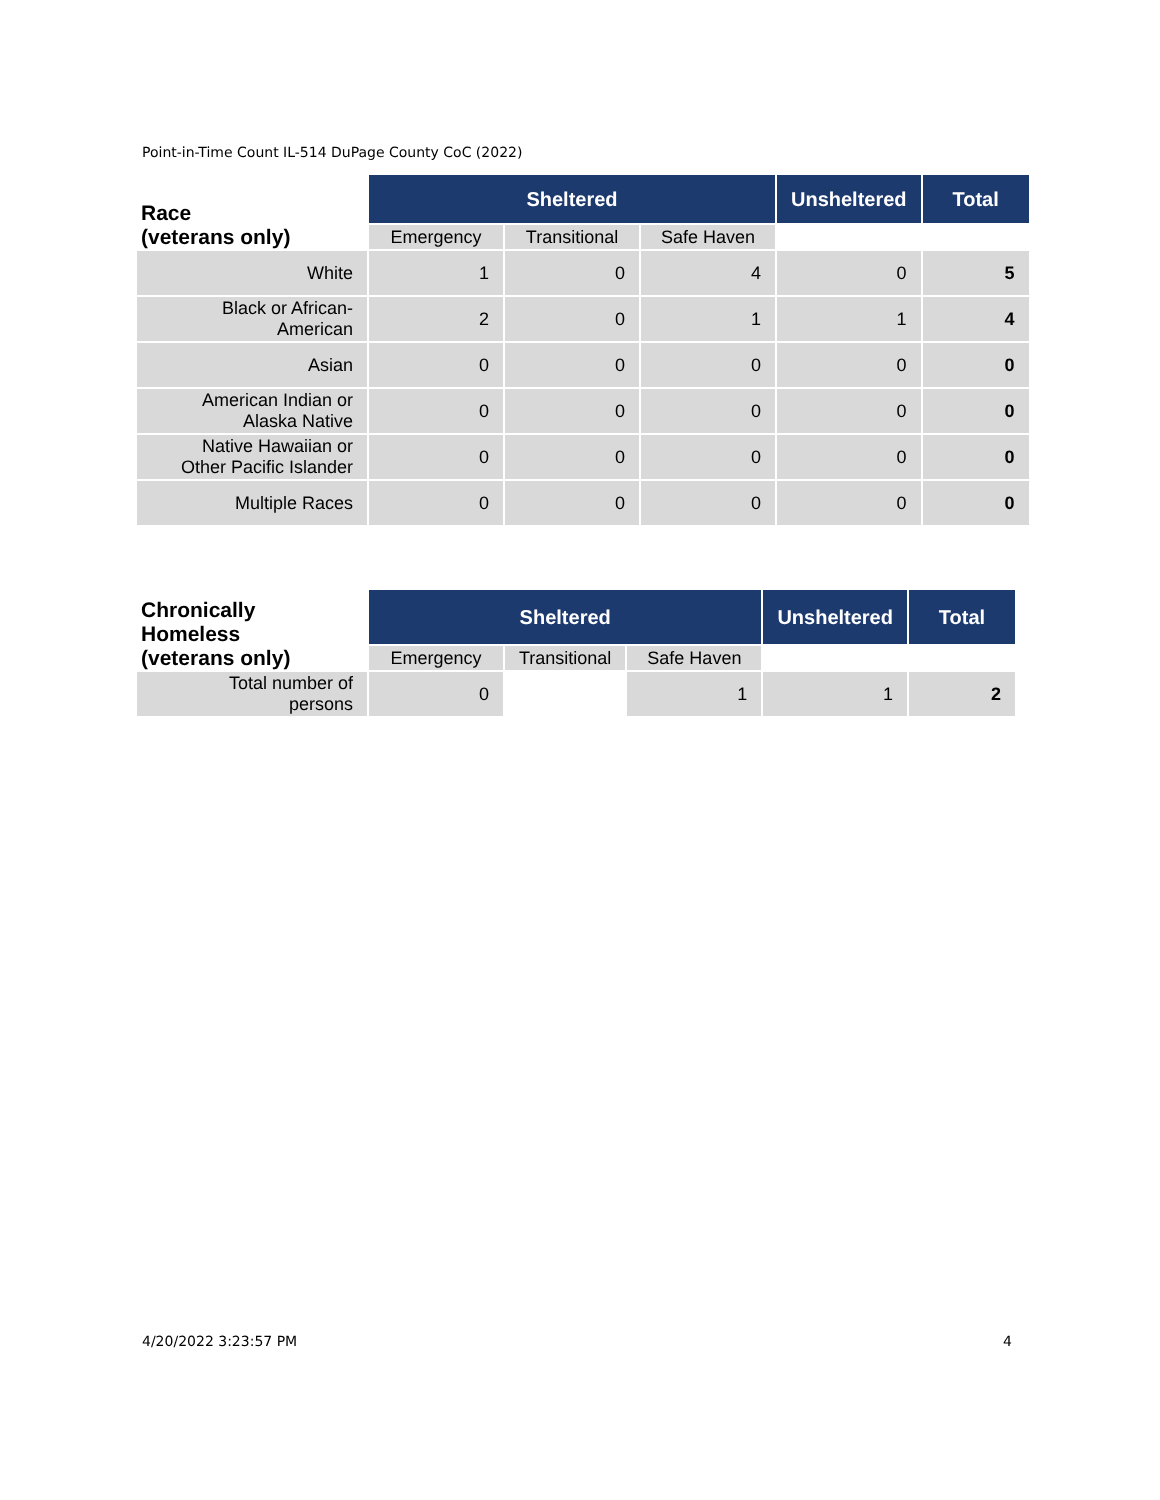Point-in-Time Count IL-514 DuPage County CoC (2022)
| Race (veterans only) | Sheltered | | | Unsheltered | Total |
| --- | --- | --- | --- | --- | --- |
| | Emergency | Transitional | Safe Haven | | |
| White | 1 | 0 | 4 | 0 | 5 |
| Black or African- American | 2 | 0 | 1 | 1 | 4 |
| Asian | 0 | 0 | 0 | 0 | 0 |
| American Indian or Alaska Native | 0 | 0 | 0 | 0 | 0 |
| Native Hawaiian or Other Pacific Islander | 0 | 0 | 0 | 0 | 0 |
| Multiple Races | 0 | 0 | 0 | 0 | 0 |
| Chronically Homeless (veterans only) | Sheltered | | | Unsheltered | Total |
| --- | --- | --- | --- | --- | --- |
| | Emergency | Transitional | Safe Haven | | |
| Total number of persons | 0 | | 1 | 1 | 2 |
4/20/2022 3:23:57 PM 4